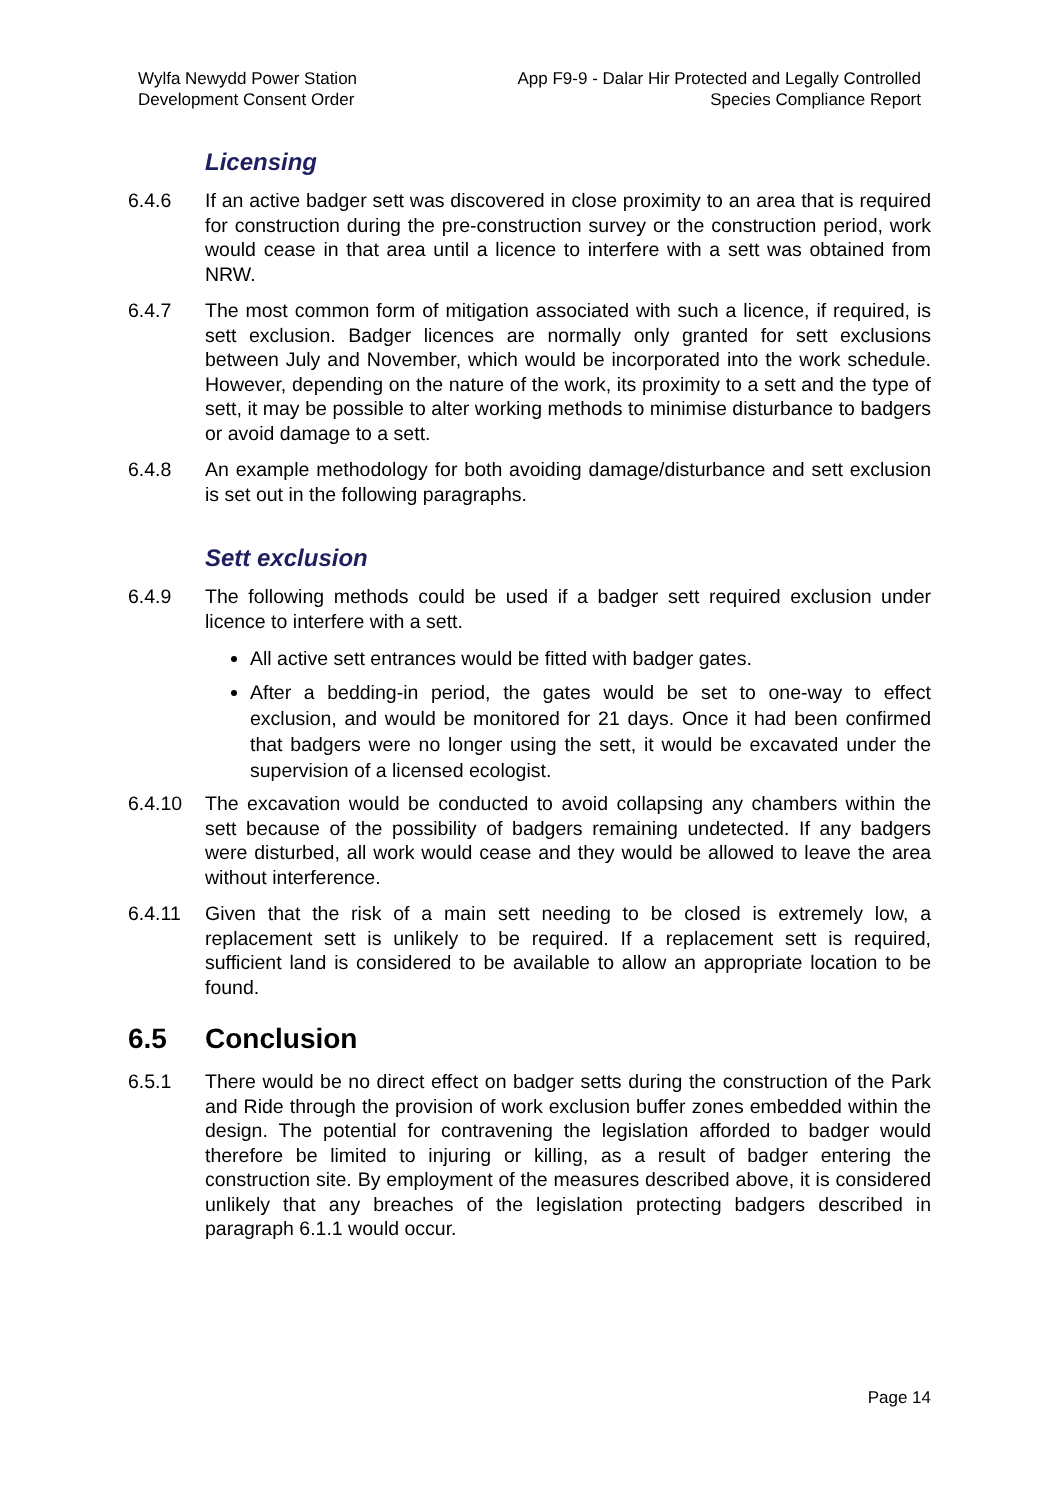Wylfa Newydd Power Station
Development Consent Order
App F9-9 - Dalar Hir Protected and Legally Controlled
Species Compliance Report
Licensing
6.4.6 If an active badger sett was discovered in close proximity to an area that is required for construction during the pre-construction survey or the construction period, work would cease in that area until a licence to interfere with a sett was obtained from NRW.
6.4.7 The most common form of mitigation associated with such a licence, if required, is sett exclusion. Badger licences are normally only granted for sett exclusions between July and November, which would be incorporated into the work schedule. However, depending on the nature of the work, its proximity to a sett and the type of sett, it may be possible to alter working methods to minimise disturbance to badgers or avoid damage to a sett.
6.4.8 An example methodology for both avoiding damage/disturbance and sett exclusion is set out in the following paragraphs.
Sett exclusion
6.4.9 The following methods could be used if a badger sett required exclusion under licence to interfere with a sett.
All active sett entrances would be fitted with badger gates.
After a bedding-in period, the gates would be set to one-way to effect exclusion, and would be monitored for 21 days. Once it had been confirmed that badgers were no longer using the sett, it would be excavated under the supervision of a licensed ecologist.
6.4.10 The excavation would be conducted to avoid collapsing any chambers within the sett because of the possibility of badgers remaining undetected. If any badgers were disturbed, all work would cease and they would be allowed to leave the area without interference.
6.4.11 Given that the risk of a main sett needing to be closed is extremely low, a replacement sett is unlikely to be required. If a replacement sett is required, sufficient land is considered to be available to allow an appropriate location to be found.
6.5 Conclusion
6.5.1 There would be no direct effect on badger setts during the construction of the Park and Ride through the provision of work exclusion buffer zones embedded within the design. The potential for contravening the legislation afforded to badger would therefore be limited to injuring or killing, as a result of badger entering the construction site. By employment of the measures described above, it is considered unlikely that any breaches of the legislation protecting badgers described in paragraph 6.1.1 would occur.
Page 14